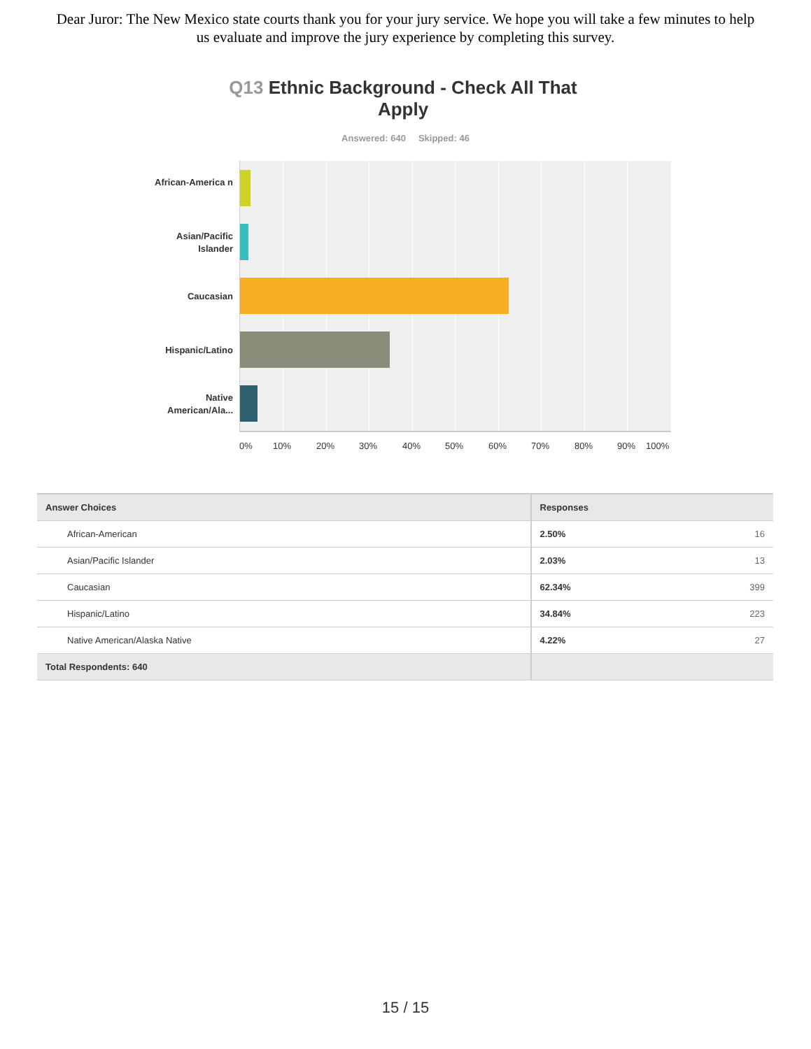Dear Juror: The New Mexico state courts thank you for your jury service. We hope you will take a few minutes to help us evaluate and improve the jury experience by completing this survey.
Q13 Ethnic Background - Check All That Apply
Answered: 640 Skipped: 46
African-America n
Asian/Pacific Islander
Caucasian
Hispanic/Latino
Native American/Ala...
0% 10% 20% 30% 40% 50% 60% 70% 80% 90% 100%
| Answer Choices | Responses | |
| --- | --- | --- |
| African-American | 2.50% | 16 |
| Asian/Pacific Islander | 2.03% | 13 |
| Caucasian | 62.34% | 399 |
| Hispanic/Latino | 34.84% | 223 |
| Native American/Alaska Native | 4.22% | 27 |
| Total Respondents: 640 | | |
15 / 15